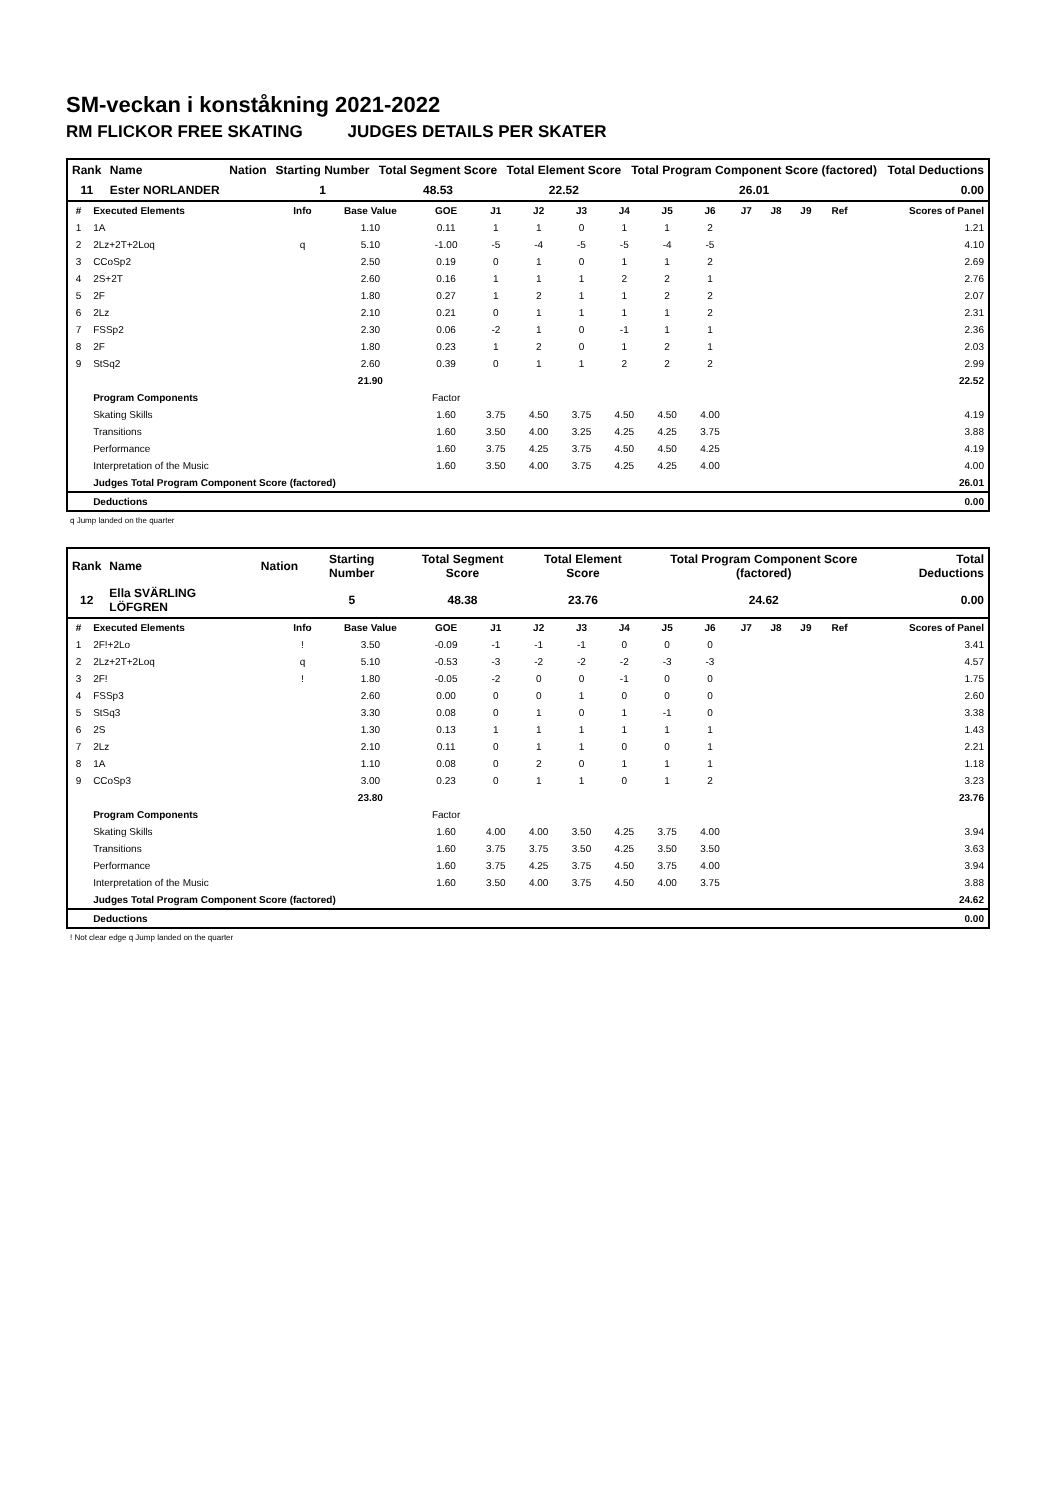SM-veckan i konståkning 2021-2022
RM FLICKOR FREE SKATING JUDGES DETAILS PER SKATER
| Rank | Name | Nation | Starting Number | Total Segment Score | Total Element Score | Total Program Component Score (factored) | Total Deductions |
| 11 | Ester NORLANDER | | 1 | 48.53 | 22.52 | 26.01 | 0.00 |
| # | Executed Elements | Info | Base Value | GOE | J1 | J2 | J3 | J4 | J5 | J6 | J7 | J8 | J9 | Ref | Scores of Panel |
| --- | --- | --- | --- | --- | --- | --- | --- | --- | --- | --- | --- | --- | --- | --- | --- |
| 1 | 1A | | 1.10 | 0.11 | 1 | 1 | 0 | 1 | 1 | 2 | | | | | 1.21 |
| 2 | 2Lz+2T+2Loq | q | 5.10 | -1.00 | -5 | -4 | -5 | -5 | -4 | -5 | | | | | 4.10 |
| 3 | CCoSp2 | | 2.50 | 0.19 | 0 | 1 | 0 | 1 | 1 | 2 | | | | | 2.69 |
| 4 | 2S+2T | | 2.60 | 0.16 | 1 | 1 | 1 | 2 | 2 | 1 | | | | | 2.76 |
| 5 | 2F | | 1.80 | 0.27 | 1 | 2 | 1 | 1 | 2 | 2 | | | | | 2.07 |
| 6 | 2Lz | | 2.10 | 0.21 | 0 | 1 | 1 | 1 | 1 | 2 | | | | | 2.31 |
| 7 | FSSp2 | | 2.30 | 0.06 | -2 | 1 | 0 | -1 | 1 | 1 | | | | | 2.36 |
| 8 | 2F | | 1.80 | 0.23 | 1 | 2 | 0 | 1 | 2 | 1 | | | | | 2.03 |
| 9 | StSq2 | | 2.60 | 0.39 | 0 | 1 | 1 | 2 | 2 | 2 | | | | | 2.99 |
| | | | 21.90 | | | | | | | | | | | | 22.52 |
| | Program Components | | | Factor | | | | | | | | | | | |
| | Skating Skills | | | 1.60 | 3.75 | 4.50 | 3.75 | 4.50 | 4.50 | 4.00 | | | | | 4.19 |
| | Transitions | | | 1.60 | 3.50 | 4.00 | 3.25 | 4.25 | 4.25 | 3.75 | | | | | 3.88 |
| | Performance | | | 1.60 | 3.75 | 4.25 | 3.75 | 4.50 | 4.50 | 4.25 | | | | | 4.19 |
| | Interpretation of the Music | | | 1.60 | 3.50 | 4.00 | 3.75 | 4.25 | 4.25 | 4.00 | | | | | 4.00 |
| | Judges Total Program Component Score (factored) | | | | | | | | | | | | | | 26.01 |
| | Deductions | | | | | | | | | | | | | | 0.00 |
q Jump landed on the quarter
| Rank | Name | Nation | Starting Number | Total Segment Score | Total Element Score | Total Program Component Score (factored) | Total Deductions |
| 12 | Ella SVÄRLING LÖFGREN | | 5 | 48.38 | 23.76 | 24.62 | 0.00 |
| # | Executed Elements | Info | Base Value | GOE | J1 | J2 | J3 | J4 | J5 | J6 | J7 | J8 | J9 | Ref | Scores of Panel |
| --- | --- | --- | --- | --- | --- | --- | --- | --- | --- | --- | --- | --- | --- | --- | --- |
| 1 | 2F!+2Lo | ! | 3.50 | -0.09 | -1 | -1 | -1 | 0 | 0 | 0 | | | | | 3.41 |
| 2 | 2Lz+2T+2Loq | q | 5.10 | -0.53 | -3 | -2 | -2 | -2 | -3 | -3 | | | | | 4.57 |
| 3 | 2F! | ! | 1.80 | -0.05 | -2 | 0 | 0 | -1 | 0 | 0 | | | | | 1.75 |
| 4 | FSSp3 | | 2.60 | 0.00 | 0 | 0 | 1 | 0 | 0 | 0 | | | | | 2.60 |
| 5 | StSq3 | | 3.30 | 0.08 | 0 | 1 | 0 | 1 | -1 | 0 | | | | | 3.38 |
| 6 | 2S | | 1.30 | 0.13 | 1 | 1 | 1 | 1 | 1 | 1 | | | | | 1.43 |
| 7 | 2Lz | | 2.10 | 0.11 | 0 | 1 | 1 | 0 | 0 | 1 | | | | | 2.21 |
| 8 | 1A | | 1.10 | 0.08 | 0 | 2 | 0 | 1 | 1 | 1 | | | | | 1.18 |
| 9 | CCoSp3 | | 3.00 | 0.23 | 0 | 1 | 1 | 0 | 1 | 2 | | | | | 3.23 |
| | | | 23.80 | | | | | | | | | | | | 23.76 |
| | Program Components | | | Factor | | | | | | | | | | | |
| | Skating Skills | | | 1.60 | 4.00 | 4.00 | 3.50 | 4.25 | 3.75 | 4.00 | | | | | 3.94 |
| | Transitions | | | 1.60 | 3.75 | 3.75 | 3.50 | 4.25 | 3.50 | 3.50 | | | | | 3.63 |
| | Performance | | | 1.60 | 3.75 | 4.25 | 3.75 | 4.50 | 3.75 | 4.00 | | | | | 3.94 |
| | Interpretation of the Music | | | 1.60 | 3.50 | 4.00 | 3.75 | 4.50 | 4.00 | 3.75 | | | | | 3.88 |
| | Judges Total Program Component Score (factored) | | | | | | | | | | | | | | 24.62 |
| | Deductions | | | | | | | | | | | | | | 0.00 |
! Not clear edge q Jump landed on the quarter